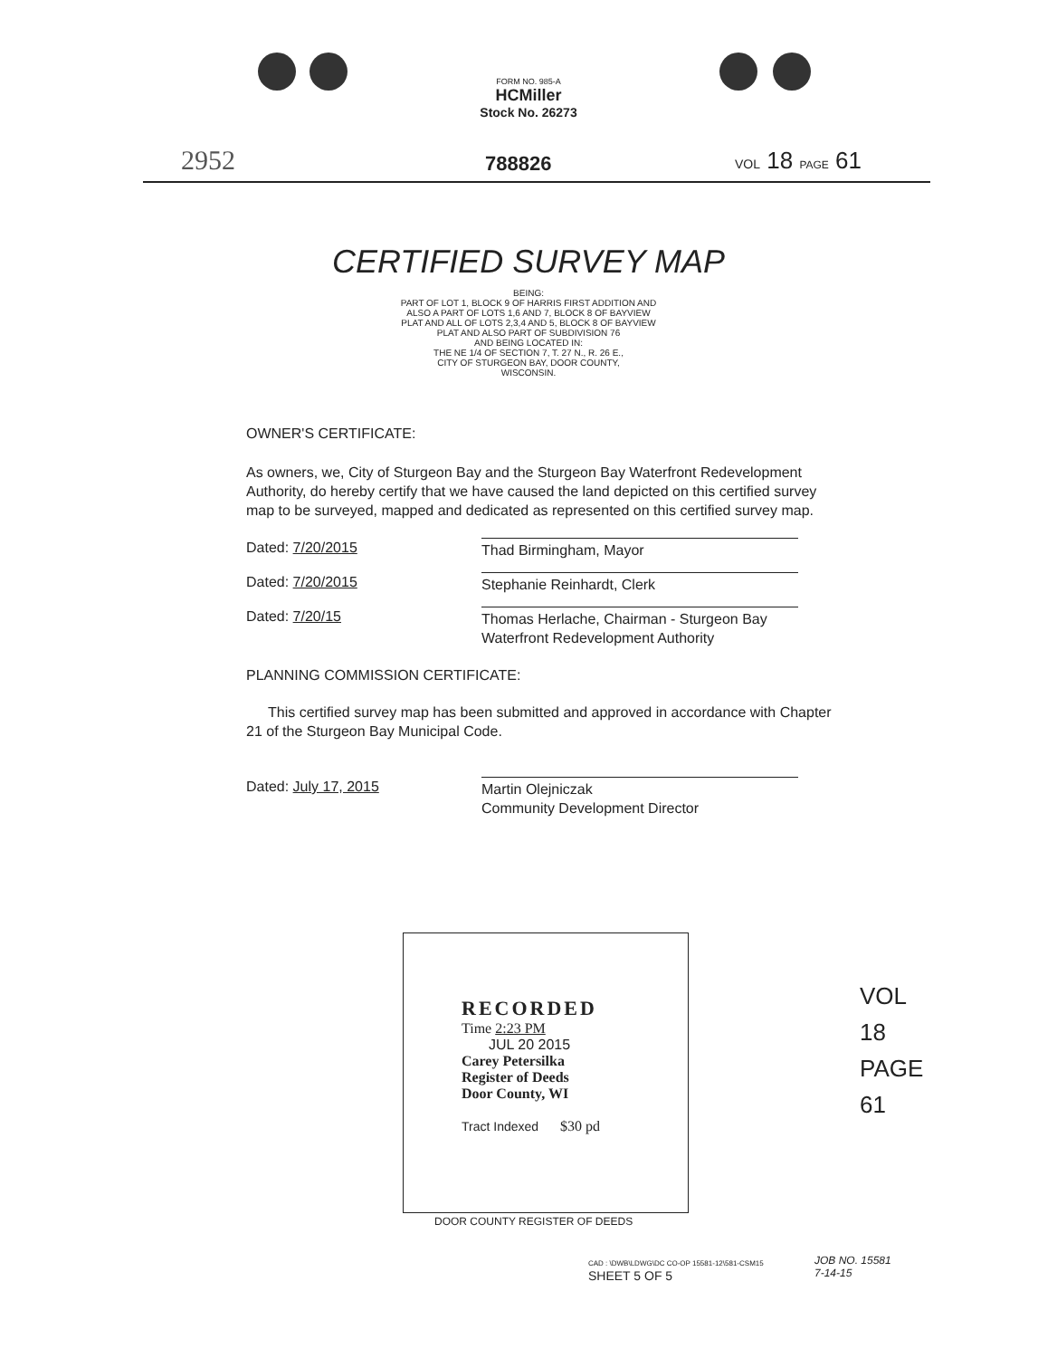FORM NO. 985-A
HCMiller
Stock No. 26273
2952 788826 VOL 18 PAGE 61
CERTIFIED SURVEY MAP
BEING:
PART OF LOT 1, BLOCK 9 OF HARRIS FIRST ADDITION AND
ALSO A PART OF LOTS 1,6 AND 7, BLOCK 8 OF BAYVIEW
PLAT AND ALL OF LOTS 2,3,4 AND 5, BLOCK 8 OF BAYVIEW
PLAT AND ALSO PART OF SUBDIVISION 76
AND BEING LOCATED IN:
THE NE 1/4 OF SECTION 7, T. 27 N., R. 26 E.,
CITY OF STURGEON BAY, DOOR COUNTY,
WISCONSIN.
OWNER'S CERTIFICATE:
As owners, we, City of Sturgeon Bay and the Sturgeon Bay Waterfront Redevelopment Authority, do hereby certify that we have caused the land depicted on this certified survey map to be surveyed, mapped and dedicated as represented on this certified survey map.
Dated: 7/20/2015 Thad Birmingham, Mayor
Dated: 7/20/2015 Stephanie Reinhardt, Clerk
Dated: 7/20/15 Thomas Herlache, Chairman - Sturgeon Bay Waterfront Redevelopment Authority
PLANNING COMMISSION CERTIFICATE:
This certified survey map has been submitted and approved in accordance with Chapter 21 of the Sturgeon Bay Municipal Code.
Dated: July 17, 2015 Martin Olejniczak
Community Development Director
RECORDED
Time 2:23 PM
JUL 20 2015
Carey Petersilka
Register of Deeds
Door County, WI
Tract Indexed $30 pd
DOOR COUNTY REGISTER OF DEEDS
CAD : \DWB\LDWG\DC CO-OP 15581-12\581-CSM15
SHEET 5 OF 5
JOB NO. 15581
7-14-15
VOL 18 PAGE 61